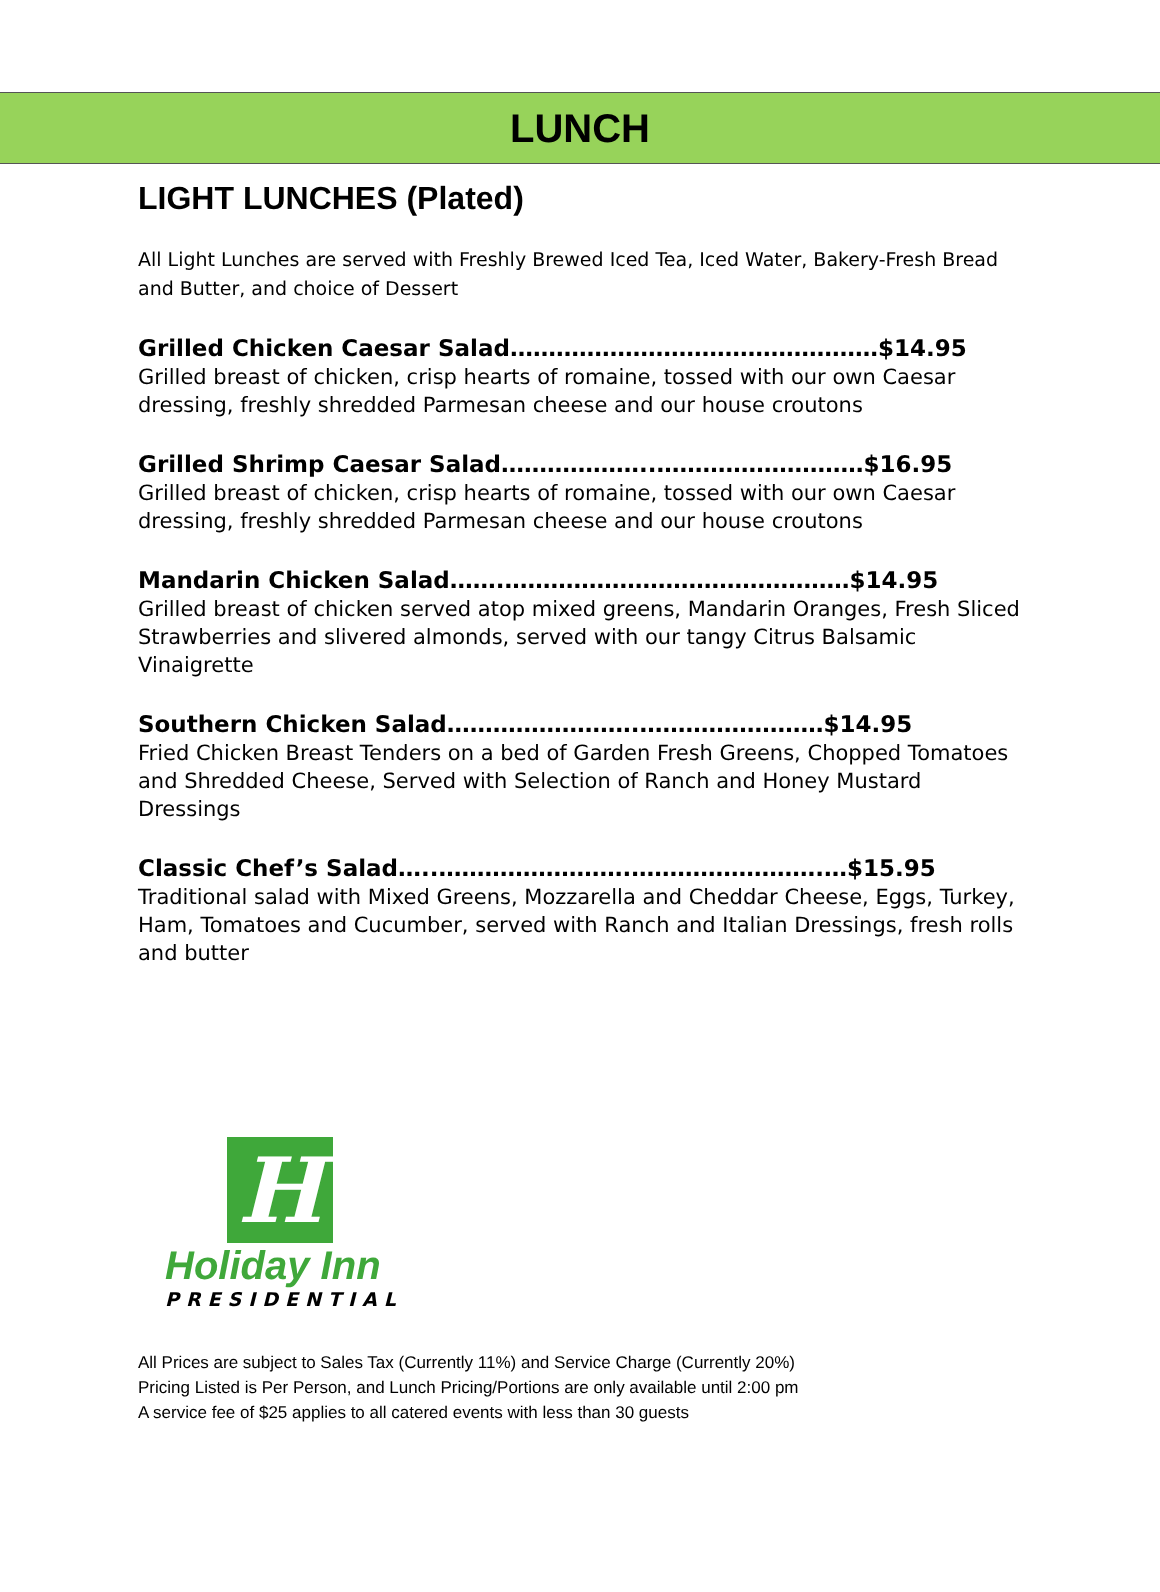LUNCH
LIGHT LUNCHES (Plated)
All Light Lunches are served with Freshly Brewed Iced Tea, Iced Water, Bakery-Fresh Bread and Butter, and choice of Dessert
Grilled Chicken Caesar Salad…………………………………………$14.95
Grilled breast of chicken, crisp hearts of romaine, tossed with our own Caesar dressing, freshly shredded Parmesan cheese and our house croutons
Grilled Shrimp Caesar Salad………………..………………………$16.95
Grilled breast of chicken, crisp hearts of romaine, tossed with our own Caesar dressing, freshly shredded Parmesan cheese and our house croutons
Mandarin Chicken Salad…….………………………………………$14.95
Grilled breast of chicken served atop mixed greens, Mandarin Oranges, Fresh Sliced Strawberries and slivered almonds, served with our tangy Citrus Balsamic Vinaigrette
Southern Chicken Salad…………………….……………………$14.95
Fried Chicken Breast Tenders on a bed of Garden Fresh Greens, Chopped Tomatoes and Shredded Cheese, Served with Selection of Ranch and Honey Mustard Dressings
Classic Chef’s Salad…..…………………….…………………….…$15.95
Traditional salad with Mixed Greens, Mozzarella and Cheddar Cheese, Eggs, Turkey, Ham, Tomatoes and Cucumber, served with Ranch and Italian Dressings, fresh rolls and butter
H
Holiday Inn
PRESIDENTIAL
All Prices are subject to Sales Tax (Currently 11%) and Service Charge (Currently 20%)
Pricing Listed is Per Person, and Lunch Pricing/Portions are only available until 2:00 pm
A service fee of $25 applies to all catered events with less than 30 guests